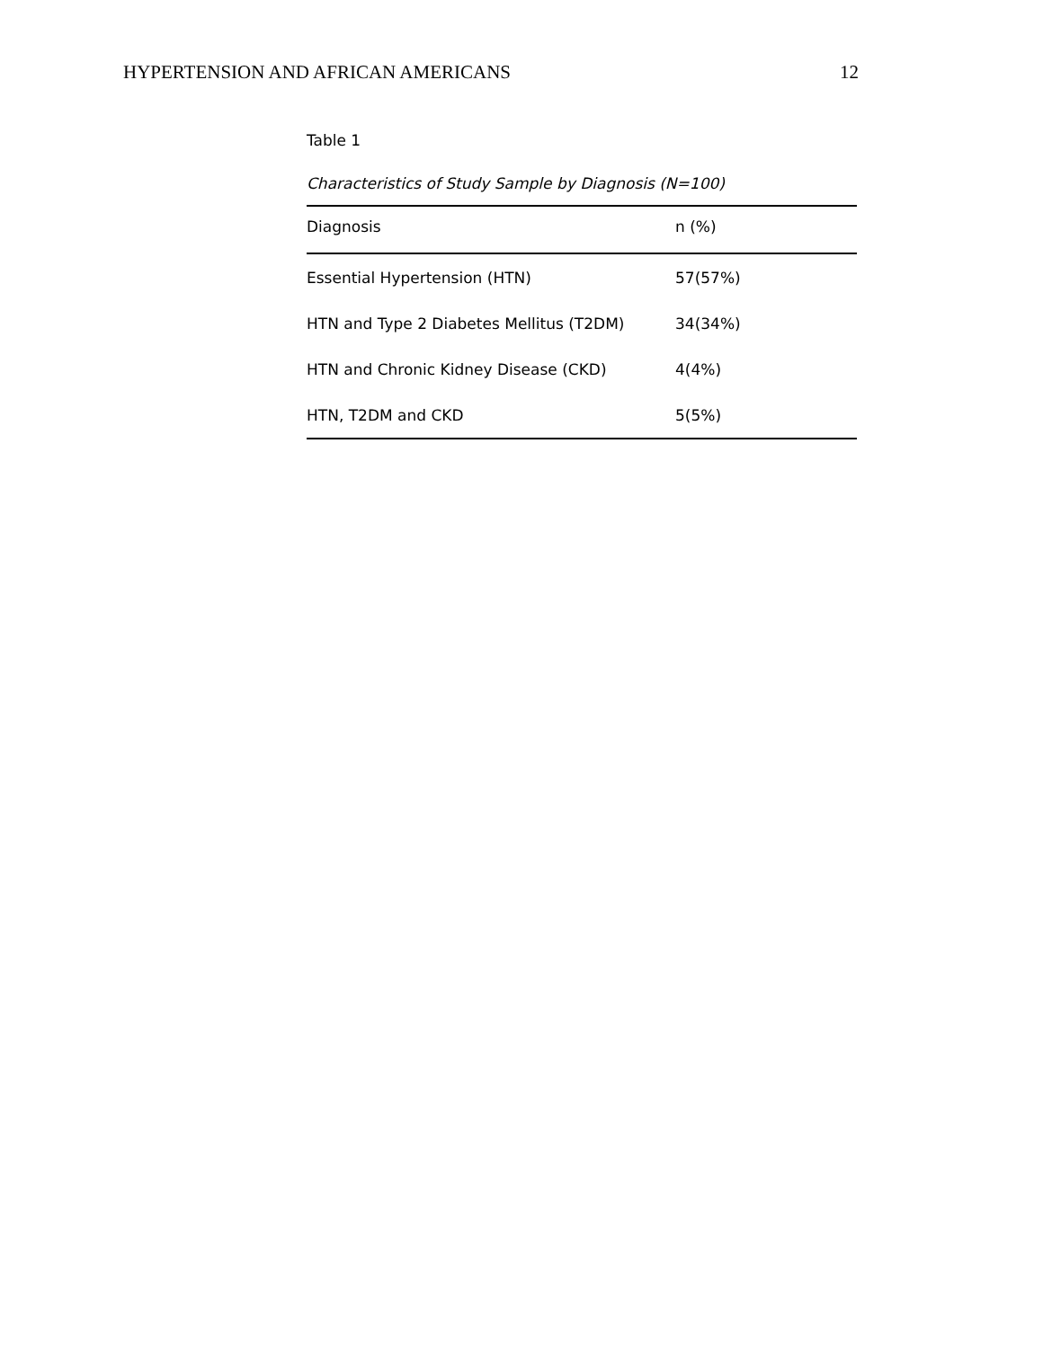HYPERTENSION AND AFRICAN AMERICANS 12
Table 1
Characteristics of Study Sample by Diagnosis (N=100)
| Diagnosis | n (%) |
| --- | --- |
| Essential Hypertension (HTN) | 57(57%) |
| HTN and Type 2 Diabetes Mellitus (T2DM) | 34(34%) |
| HTN and Chronic Kidney Disease (CKD) | 4(4%) |
| HTN, T2DM and CKD | 5(5%) |